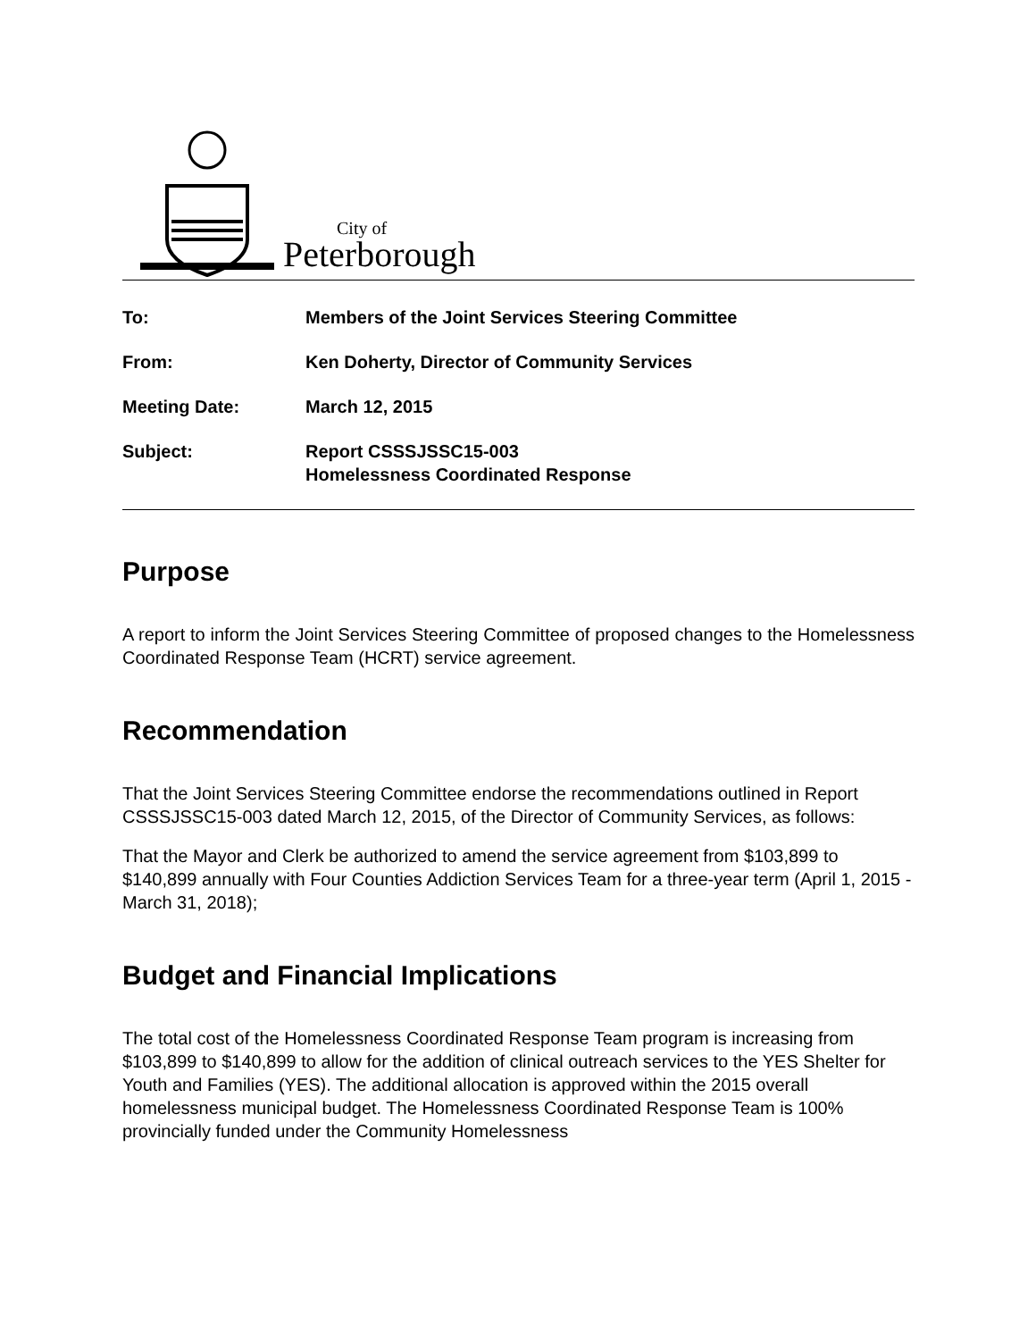City of
Peterborough
To: Members of the Joint Services Steering Committee
From: Ken Doherty, Director of Community Services
Meeting Date: March 12, 2015
Subject: Report CSSSJSSC15-003
Homelessness Coordinated Response
Purpose
A report to inform the Joint Services Steering Committee of proposed changes to the Homelessness Coordinated Response Team (HCRT) service agreement.
Recommendation
That the Joint Services Steering Committee endorse the recommendations outlined in Report CSSSJSSC15-003 dated March 12, 2015, of the Director of Community Services, as follows:
That the Mayor and Clerk be authorized to amend the service agreement from $103,899 to $140,899 annually with Four Counties Addiction Services Team for a three-year term (April 1, 2015 - March 31, 2018);
Budget and Financial Implications
The total cost of the Homelessness Coordinated Response Team program is increasing from $103,899 to $140,899 to allow for the addition of clinical outreach services to the YES Shelter for Youth and Families (YES). The additional allocation is approved within the 2015 overall homelessness municipal budget. The Homelessness Coordinated Response Team is 100% provincially funded under the Community Homelessness